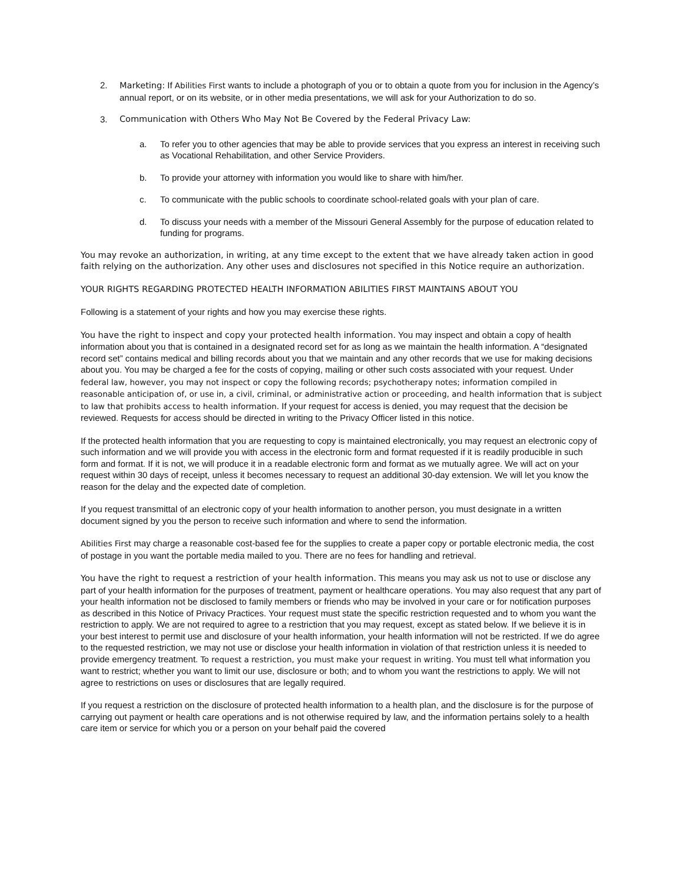2. Marketing: If Abilities First wants to include a photograph of you or to obtain a quote from you for inclusion in the Agency’s annual report, or on its website, or in other media presentations, we will ask for your Authorization to do so.
3. Communication with Others Who May Not Be Covered by the Federal Privacy Law:
a. To refer you to other agencies that may be able to provide services that you express an interest in receiving such as Vocational Rehabilitation, and other Service Providers.
b. To provide your attorney with information you would like to share with him/her.
c. To communicate with the public schools to coordinate school-related goals with your plan of care.
d. To discuss your needs with a member of the Missouri General Assembly for the purpose of education related to funding for programs.
You may revoke an authorization, in writing, at any time except to the extent that we have already taken action in good faith relying on the authorization. Any other uses and disclosures not specified in this Notice require an authorization.
YOUR RIGHTS REGARDING PROTECTED HEALTH INFORMATION ABILITIES FIRST MAINTAINS ABOUT YOU
Following is a statement of your rights and how you may exercise these rights.
You have the right to inspect and copy your protected health information. You may inspect and obtain a copy of health information about you that is contained in a designated record set for as long as we maintain the health information. A “designated record set” contains medical and billing records about you that we maintain and any other records that we use for making decisions about you. You may be charged a fee for the costs of copying, mailing or other such costs associated with your request. Under federal law, however, you may not inspect or copy the following records; psychotherapy notes; information compiled in reasonable anticipation of, or use in, a civil, criminal, or administrative action or proceeding, and health information that is subject to law that prohibits access to health information. If your request for access is denied, you may request that the decision be reviewed. Requests for access should be directed in writing to the Privacy Officer listed in this notice.
If the protected health information that you are requesting to copy is maintained electronically, you may request an electronic copy of such information and we will provide you with access in the electronic form and format requested if it is readily producible in such form and format. If it is not, we will produce it in a readable electronic form and format as we mutually agree. We will act on your request within 30 days of receipt, unless it becomes necessary to request an additional 30-day extension. We will let you know the reason for the delay and the expected date of completion.
If you request transmittal of an electronic copy of your health information to another person, you must designate in a written document signed by you the person to receive such information and where to send the information.
Abilities First may charge a reasonable cost-based fee for the supplies to create a paper copy or portable electronic media, the cost of postage in you want the portable media mailed to you. There are no fees for handling and retrieval.
You have the right to request a restriction of your health information. This means you may ask us not to use or disclose any part of your health information for the purposes of treatment, payment or healthcare operations. You may also request that any part of your health information not be disclosed to family members or friends who may be involved in your care or for notification purposes as described in this Notice of Privacy Practices. Your request must state the specific restriction requested and to whom you want the restriction to apply. We are not required to agree to a restriction that you may request, except as stated below. If we believe it is in your best interest to permit use and disclosure of your health information, your health information will not be restricted. If we do agree to the requested restriction, we may not use or disclose your health information in violation of that restriction unless it is needed to provide emergency treatment. To request a restriction, you must make your request in writing. You must tell what information you want to restrict; whether you want to limit our use, disclosure or both; and to whom you want the restrictions to apply. We will not agree to restrictions on uses or disclosures that are legally required.
If you request a restriction on the disclosure of protected health information to a health plan, and the disclosure is for the purpose of carrying out payment or health care operations and is not otherwise required by law, and the information pertains solely to a health care item or service for which you or a person on your behalf paid the covered